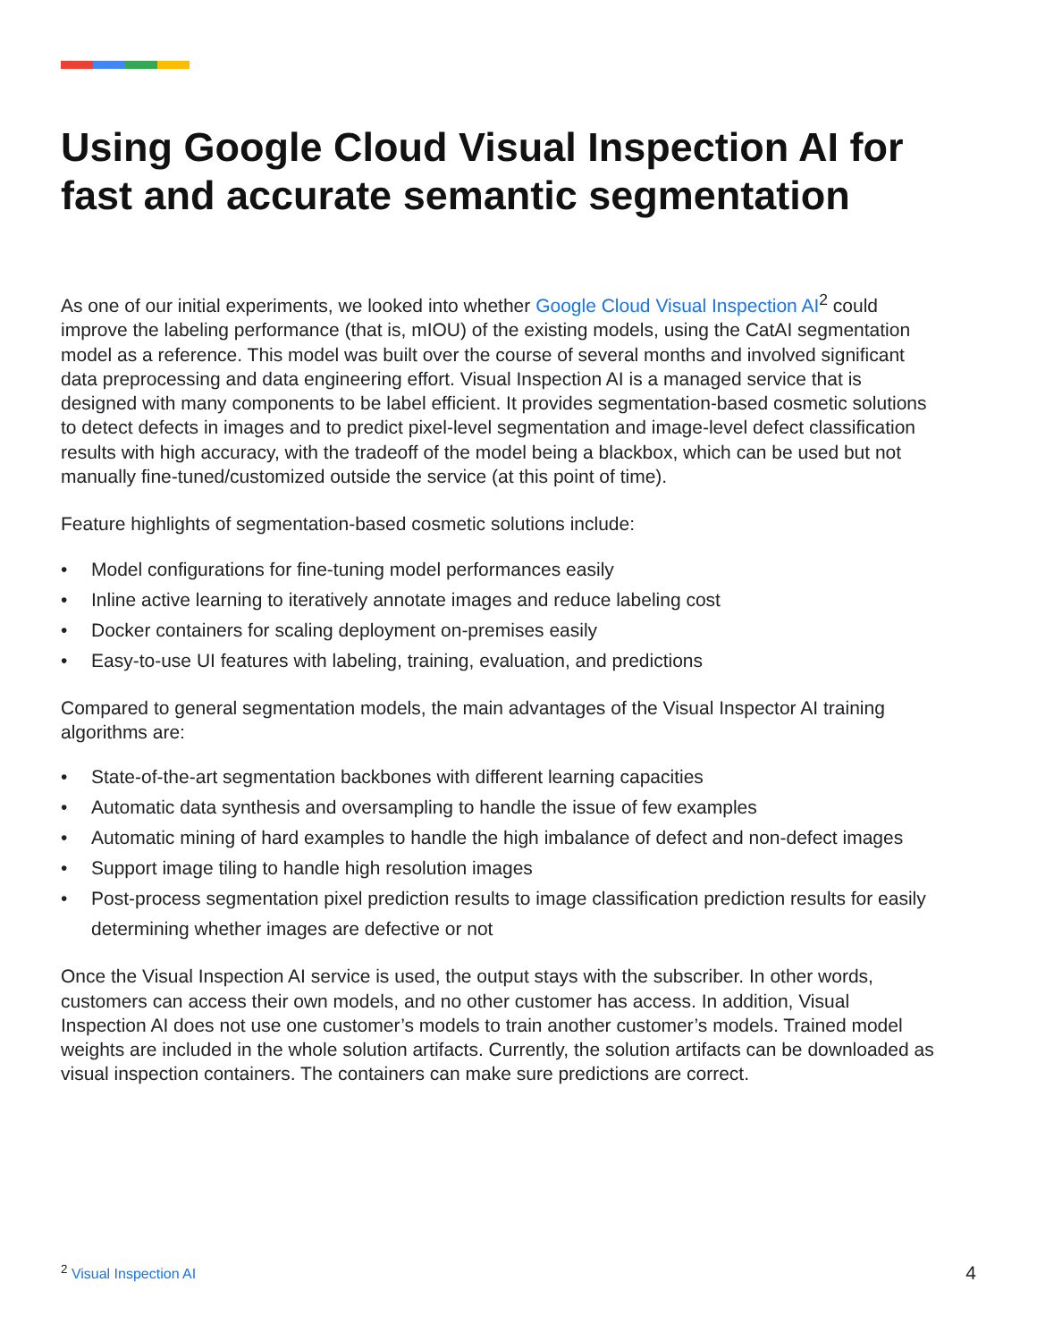Using Google Cloud Visual Inspection AI for fast and accurate semantic segmentation
As one of our initial experiments, we looked into whether Google Cloud Visual Inspection AI<sup>2</sup> could improve the labeling performance (that is, mIOU) of the existing models, using the CatAI segmentation model as a reference. This model was built over the course of several months and involved significant data preprocessing and data engineering effort. Visual Inspection AI is a managed service that is designed with many components to be label efficient. It provides segmentation-based cosmetic solutions to detect defects in images and to predict pixel-level segmentation and image-level defect classification results with high accuracy, with the tradeoff of the model being a blackbox, which can be used but not manually fine-tuned/customized outside the service (at this point of time).
Feature highlights of segmentation-based cosmetic solutions include:
• Model configurations for fine-tuning model performances easily
• Inline active learning to iteratively annotate images and reduce labeling cost
• Docker containers for scaling deployment on-premises easily
• Easy-to-use UI features with labeling, training, evaluation, and predictions
Compared to general segmentation models, the main advantages of the Visual Inspector AI training algorithms are:
• State-of-the-art segmentation backbones with different learning capacities
• Automatic data synthesis and oversampling to handle the issue of few examples
• Automatic mining of hard examples to handle the high imbalance of defect and non-defect images
• Support image tiling to handle high resolution images
• Post-process segmentation pixel prediction results to image classification prediction results for easily determining whether images are defective or not
Once the Visual Inspection AI service is used, the output stays with the subscriber. In other words, customers can access their own models, and no other customer has access. In addition, Visual Inspection AI does not use one customer’s models to train another customer’s models. Trained model weights are included in the whole solution artifacts. Currently, the solution artifacts can be downloaded as visual inspection containers. The containers can make sure predictions are correct.
<sup>2</sup> Visual Inspection AI
4